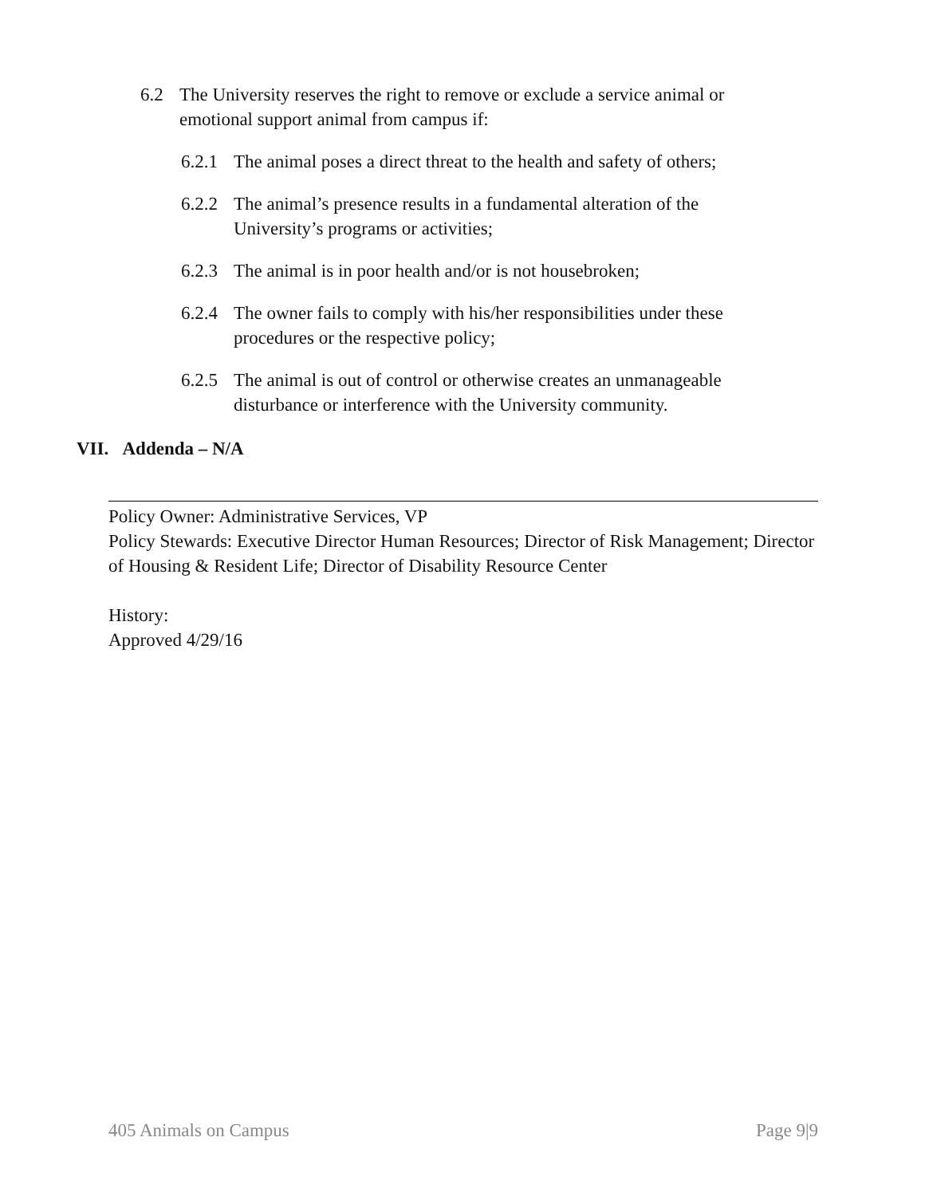6.2 The University reserves the right to remove or exclude a service animal or emotional support animal from campus if:
6.2.1
The animal poses a direct threat to the health and safety of others;
6.2.2
The animal’s presence results in a fundamental alteration of the University’s programs or activities;
6.2.3
The animal is in poor health and/or is not housebroken;
6.2.4
The owner fails to comply with his/her responsibilities under these procedures or the respective policy;
6.2.5
The animal is out of control or otherwise creates an unmanageable disturbance or interference with the University community.
VII. Addenda – N/A
Policy Owner: Administrative Services, VP
Policy Stewards: Executive Director Human Resources; Director of Risk Management; Director of Housing & Resident Life; Director of Disability Resource Center
History:
Approved 4/29/16
405 Animals on Campus Page 9|9